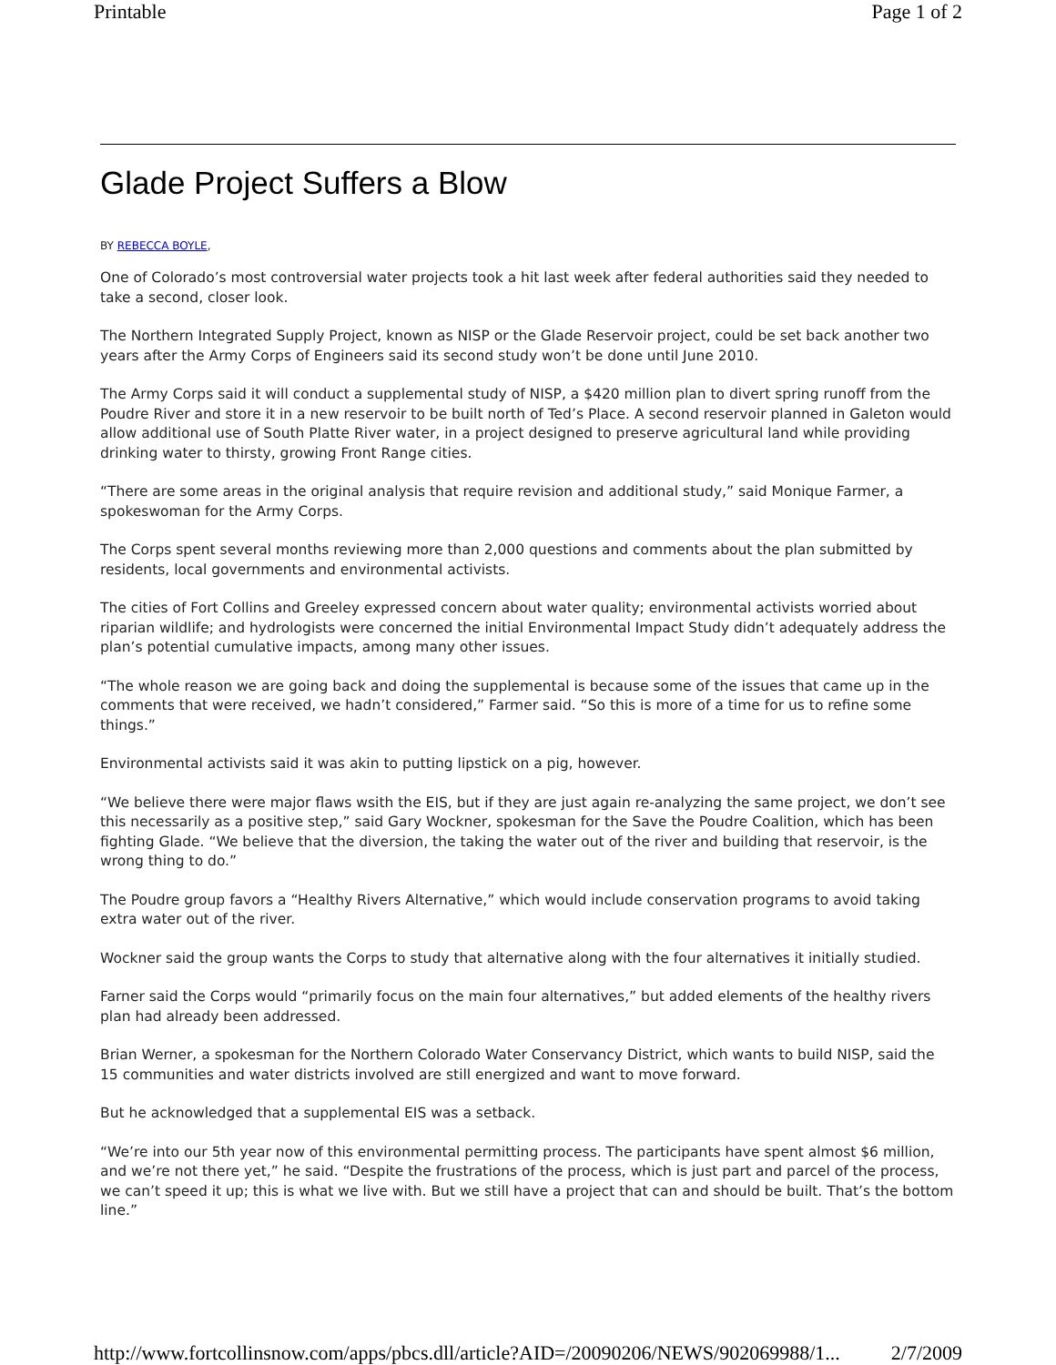Printable Page 1 of 2
Glade Project Suffers a Blow
BY REBECCA BOYLE,
One of Colorado’s most controversial water projects took a hit last week after federal authorities said they needed to take a second, closer look.
The Northern Integrated Supply Project, known as NISP or the Glade Reservoir project, could be set back another two years after the Army Corps of Engineers said its second study won’t be done until June 2010.
The Army Corps said it will conduct a supplemental study of NISP, a $420 million plan to divert spring runoff from the Poudre River and store it in a new reservoir to be built north of Ted’s Place. A second reservoir planned in Galeton would allow additional use of South Platte River water, in a project designed to preserve agricultural land while providing drinking water to thirsty, growing Front Range cities.
“There are some areas in the original analysis that require revision and additional study,” said Monique Farmer, a spokeswoman for the Army Corps.
The Corps spent several months reviewing more than 2,000 questions and comments about the plan submitted by residents, local governments and environmental activists.
The cities of Fort Collins and Greeley expressed concern about water quality; environmental activists worried about riparian wildlife; and hydrologists were concerned the initial Environmental Impact Study didn’t adequately address the plan’s potential cumulative impacts, among many other issues.
“The whole reason we are going back and doing the supplemental is because some of the issues that came up in the comments that were received, we hadn’t considered,” Farmer said. “So this is more of a time for us to refine some things.”
Environmental activists said it was akin to putting lipstick on a pig, however.
“We believe there were major flaws wsith the EIS, but if they are just again re-analyzing the same project, we don’t see this necessarily as a positive step,” said Gary Wockner, spokesman for the Save the Poudre Coalition, which has been fighting Glade. “We believe that the diversion, the taking the water out of the river and building that reservoir, is the wrong thing to do.”
The Poudre group favors a “Healthy Rivers Alternative,” which would include conservation programs to avoid taking extra water out of the river.
Wockner said the group wants the Corps to study that alternative along with the four alternatives it initially studied.
Farner said the Corps would “primarily focus on the main four alternatives,” but added elements of the healthy rivers plan had already been addressed.
Brian Werner, a spokesman for the Northern Colorado Water Conservancy District, which wants to build NISP, said the 15 communities and water districts involved are still energized and want to move forward.
But he acknowledged that a supplemental EIS was a setback.
“We’re into our 5th year now of this environmental permitting process. The participants have spent almost $6 million, and we’re not there yet,” he said. “Despite the frustrations of the process, which is just part and parcel of the process, we can’t speed it up; this is what we live with. But we still have a project that can and should be built. That’s the bottom line.”
http://www.fortcollinsnow.com/apps/pbcs.dll/article?AID=/20090206/NEWS/902069988/1... 2/7/2009